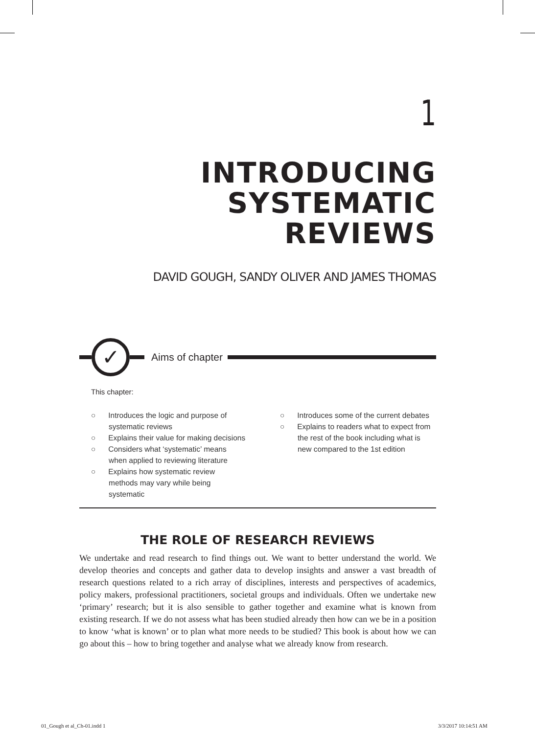1
INTRODUCING SYSTEMATIC
REVIEWS
DAVID GOUGH, SANDY OLIVER AND JAMES THOMAS
✓
Aims of chapter
This chapter:
○ Introduces the logic and purpose of systematic reviews
○ Explains their value for making decisions
○ Considers what ‘systematic’ means when applied to reviewing literature
○ Explains how systematic review methods may vary while being systematic
○ Introduces some of the current debates
○ Explains to readers what to expect from the rest of the book including what is new compared to the 1st edition
THE ROLE OF RESEARCH REVIEWS
We undertake and read research to find things out. We want to better understand the world. We develop theories and concepts and gather data to develop insights and answer a vast breadth of research questions related to a rich array of disciplines, interests and perspectives of academics, policy makers, professional practitioners, societal groups and individuals. Often we undertake new ‘primary’ research; but it is also sensible to gather together and examine what is known from existing research. If we do not assess what has been studied already then how can we be in a position to know ‘what is known’ or to plan what more needs to be studied? This book is about how we can go about this – how to bring together and analyse what we already know from research.
01_Gough et al_Ch-01.indd 1 3/3/2017 10:14:51 AM